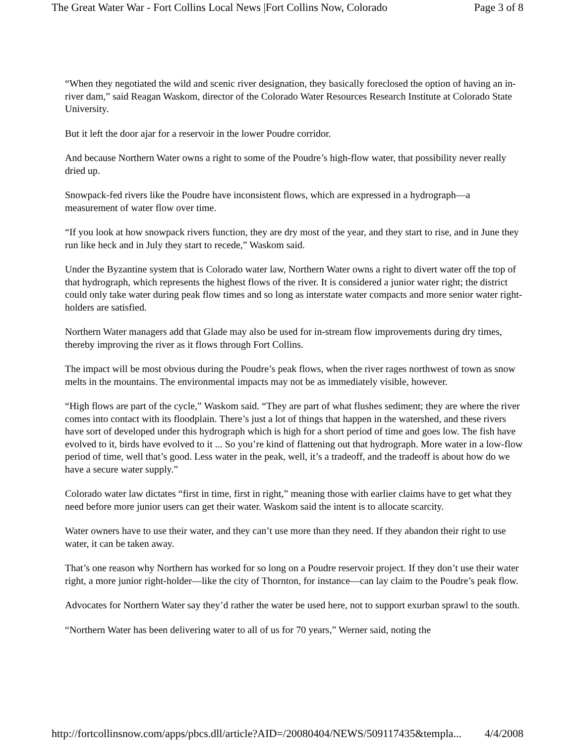The Great Water War - Fort Collins Local News |Fort Collins Now, Colorado Page 3 of 8
“When they negotiated the wild and scenic river designation, they basically foreclosed the option of having an in-river dam,” said Reagan Waskom, director of the Colorado Water Resources Research Institute at Colorado State University.
But it left the door ajar for a reservoir in the lower Poudre corridor.
And because Northern Water owns a right to some of the Poudre’s high-flow water, that possibility never really dried up.
Snowpack-fed rivers like the Poudre have inconsistent flows, which are expressed in a hydrograph—a measurement of water flow over time.
“If you look at how snowpack rivers function, they are dry most of the year, and they start to rise, and in June they run like heck and in July they start to recede,” Waskom said.
Under the Byzantine system that is Colorado water law, Northern Water owns a right to divert water off the top of that hydrograph, which represents the highest flows of the river. It is considered a junior water right; the district could only take water during peak flow times and so long as interstate water compacts and more senior water right-holders are satisfied.
Northern Water managers add that Glade may also be used for in-stream flow improvements during dry times, thereby improving the river as it flows through Fort Collins.
The impact will be most obvious during the Poudre’s peak flows, when the river rages northwest of town as snow melts in the mountains. The environmental impacts may not be as immediately visible, however.
“High flows are part of the cycle,” Waskom said. “They are part of what flushes sediment; they are where the river comes into contact with its floodplain. There’s just a lot of things that happen in the watershed, and these rivers have sort of developed under this hydrograph which is high for a short period of time and goes low. The fish have evolved to it, birds have evolved to it ... So you’re kind of flattening out that hydrograph. More water in a low-flow period of time, well that’s good. Less water in the peak, well, it’s a tradeoff, and the tradeoff is about how do we have a secure water supply.”
Colorado water law dictates “first in time, first in right,” meaning those with earlier claims have to get what they need before more junior users can get their water. Waskom said the intent is to allocate scarcity.
Water owners have to use their water, and they can’t use more than they need. If they abandon their right to use water, it can be taken away.
That’s one reason why Northern has worked for so long on a Poudre reservoir project. If they don’t use their water right, a more junior right-holder—like the city of Thornton, for instance—can lay claim to the Poudre’s peak flow.
Advocates for Northern Water say they’d rather the water be used here, not to support exurban sprawl to the south.
“Northern Water has been delivering water to all of us for 70 years,” Werner said, noting the
http://fortcollinsnow.com/apps/pbcs.dll/article?AID=/20080404/NEWS/509117435&templa... 4/4/2008